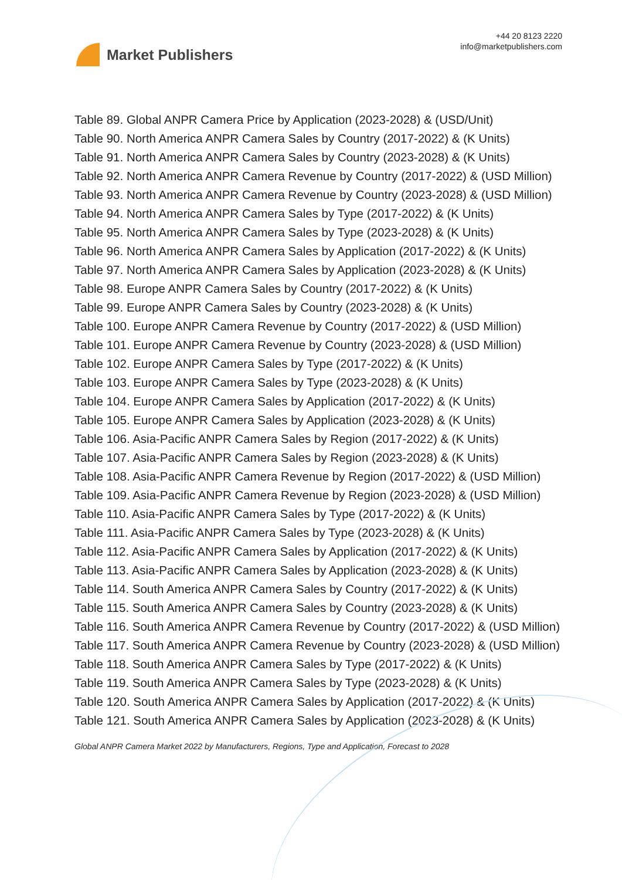Market Publishers
+44 20 8123 2220
info@marketpublishers.com
Table 89. Global ANPR Camera Price by Application (2023-2028) & (USD/Unit)
Table 90. North America ANPR Camera Sales by Country (2017-2022) & (K Units)
Table 91. North America ANPR Camera Sales by Country (2023-2028) & (K Units)
Table 92. North America ANPR Camera Revenue by Country (2017-2022) & (USD Million)
Table 93. North America ANPR Camera Revenue by Country (2023-2028) & (USD Million)
Table 94. North America ANPR Camera Sales by Type (2017-2022) & (K Units)
Table 95. North America ANPR Camera Sales by Type (2023-2028) & (K Units)
Table 96. North America ANPR Camera Sales by Application (2017-2022) & (K Units)
Table 97. North America ANPR Camera Sales by Application (2023-2028) & (K Units)
Table 98. Europe ANPR Camera Sales by Country (2017-2022) & (K Units)
Table 99. Europe ANPR Camera Sales by Country (2023-2028) & (K Units)
Table 100. Europe ANPR Camera Revenue by Country (2017-2022) & (USD Million)
Table 101. Europe ANPR Camera Revenue by Country (2023-2028) & (USD Million)
Table 102. Europe ANPR Camera Sales by Type (2017-2022) & (K Units)
Table 103. Europe ANPR Camera Sales by Type (2023-2028) & (K Units)
Table 104. Europe ANPR Camera Sales by Application (2017-2022) & (K Units)
Table 105. Europe ANPR Camera Sales by Application (2023-2028) & (K Units)
Table 106. Asia-Pacific ANPR Camera Sales by Region (2017-2022) & (K Units)
Table 107. Asia-Pacific ANPR Camera Sales by Region (2023-2028) & (K Units)
Table 108. Asia-Pacific ANPR Camera Revenue by Region (2017-2022) & (USD Million)
Table 109. Asia-Pacific ANPR Camera Revenue by Region (2023-2028) & (USD Million)
Table 110. Asia-Pacific ANPR Camera Sales by Type (2017-2022) & (K Units)
Table 111. Asia-Pacific ANPR Camera Sales by Type (2023-2028) & (K Units)
Table 112. Asia-Pacific ANPR Camera Sales by Application (2017-2022) & (K Units)
Table 113. Asia-Pacific ANPR Camera Sales by Application (2023-2028) & (K Units)
Table 114. South America ANPR Camera Sales by Country (2017-2022) & (K Units)
Table 115. South America ANPR Camera Sales by Country (2023-2028) & (K Units)
Table 116. South America ANPR Camera Revenue by Country (2017-2022) & (USD Million)
Table 117. South America ANPR Camera Revenue by Country (2023-2028) & (USD Million)
Table 118. South America ANPR Camera Sales by Type (2017-2022) & (K Units)
Table 119. South America ANPR Camera Sales by Type (2023-2028) & (K Units)
Table 120. South America ANPR Camera Sales by Application (2017-2022) & (K Units)
Table 121. South America ANPR Camera Sales by Application (2023-2028) & (K Units)
Global ANPR Camera Market 2022 by Manufacturers, Regions, Type and Application, Forecast to 2028